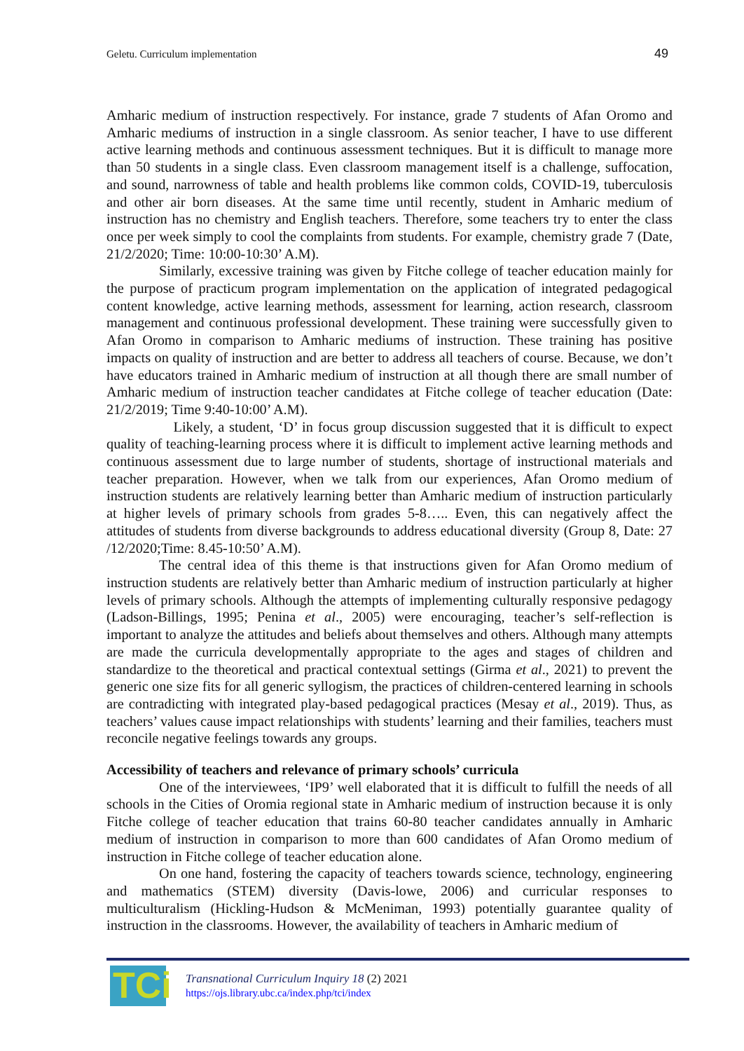Geletu. Curriculum implementation 49
Amharic medium of instruction respectively. For instance, grade 7 students of Afan Oromo and Amharic mediums of instruction in a single classroom. As senior teacher, I have to use different active learning methods and continuous assessment techniques. But it is difficult to manage more than 50 students in a single class. Even classroom management itself is a challenge, suffocation, and sound, narrowness of table and health problems like common colds, COVID-19, tuberculosis and other air born diseases. At the same time until recently, student in Amharic medium of instruction has no chemistry and English teachers. Therefore, some teachers try to enter the class once per week simply to cool the complaints from students. For example, chemistry grade 7 (Date, 21/2/2020; Time: 10:00-10:30’ A.M).
Similarly, excessive training was given by Fitche college of teacher education mainly for the purpose of practicum program implementation on the application of integrated pedagogical content knowledge, active learning methods, assessment for learning, action research, classroom management and continuous professional development. These training were successfully given to Afan Oromo in comparison to Amharic mediums of instruction. These training has positive impacts on quality of instruction and are better to address all teachers of course. Because, we don’t have educators trained in Amharic medium of instruction at all though there are small number of Amharic medium of instruction teacher candidates at Fitche college of teacher education (Date: 21/2/2019; Time 9:40-10:00’ A.M).
Likely, a student, ‘D’ in focus group discussion suggested that it is difficult to expect quality of teaching-learning process where it is difficult to implement active learning methods and continuous assessment due to large number of students, shortage of instructional materials and teacher preparation. However, when we talk from our experiences, Afan Oromo medium of instruction students are relatively learning better than Amharic medium of instruction particularly at higher levels of primary schools from grades 5-8….. Even, this can negatively affect the attitudes of students from diverse backgrounds to address educational diversity (Group 8, Date: 27 /12/2020;Time: 8.45-10:50’ A.M).
The central idea of this theme is that instructions given for Afan Oromo medium of instruction students are relatively better than Amharic medium of instruction particularly at higher levels of primary schools. Although the attempts of implementing culturally responsive pedagogy (Ladson-Billings, 1995; Penina et al., 2005) were encouraging, teacher’s self-reflection is important to analyze the attitudes and beliefs about themselves and others. Although many attempts are made the curricula developmentally appropriate to the ages and stages of children and standardize to the theoretical and practical contextual settings (Girma et al., 2021) to prevent the generic one size fits for all generic syllogism, the practices of children-centered learning in schools are contradicting with integrated play-based pedagogical practices (Mesay et al., 2019). Thus, as teachers’ values cause impact relationships with students’ learning and their families, teachers must reconcile negative feelings towards any groups.
Accessibility of teachers and relevance of primary schools’ curricula
One of the interviewees, ‘IP9’ well elaborated that it is difficult to fulfill the needs of all schools in the Cities of Oromia regional state in Amharic medium of instruction because it is only Fitche college of teacher education that trains 60-80 teacher candidates annually in Amharic medium of instruction in comparison to more than 600 candidates of Afan Oromo medium of instruction in Fitche college of teacher education alone.
On one hand, fostering the capacity of teachers towards science, technology, engineering and mathematics (STEM) diversity (Davis-lowe, 2006) and curricular responses to multiculturalism (Hickling-Hudson & McMeniman, 1993) potentially guarantee quality of instruction in the classrooms. However, the availability of teachers in Amharic medium of
TCi
Transnational Curriculum Inquiry 18 (2) 2021
https://ojs.library.ubc.ca/index.php/tci/index